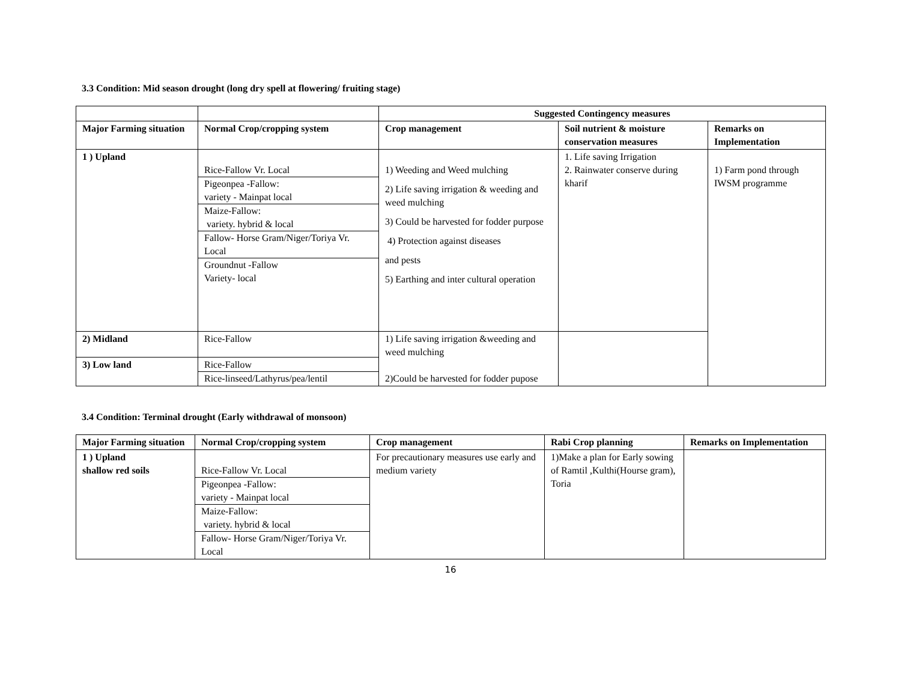3.3 Condition: Mid season drought (long dry spell at flowering/ fruiting stage)
| | | Suggested Contingency measures | | |
| --- | --- | --- | --- | --- |
| Major Farming situation | Normal Crop/cropping system | Crop management | Soil nutrient & moisture conservation measures | Remarks on Implementation |
| 1 ) Upland | Rice-Fallow Vr. Local Pigeonpea -Fallow: variety - Mainpat local Maize-Fallow: variety. hybrid & local Fallow- Horse Gram/Niger/Toriya Vr. Local Groundnut -Fallow Variety- local | 1) Weeding and Weed mulching 2) Life saving irrigation & weeding and weed mulching 3) Could be harvested for fodder purpose 4) Protection against diseases and pests 5) Earthing and inter cultural operation | 1. Life saving Irrigation 2. Rainwater conserve during kharif | 1) Farm pond through IWSM programme |
| 2) Midland | Rice-Fallow | 1) Life saving irrigation &weeding and weed mulching 2)Could be harvested for fodder pupose | | |
| 3) Low land | Rice-Fallow Rice-linseed/Lathyrus/pea/lentil | | | |
3.4 Condition: Terminal drought (Early withdrawal of monsoon)
| Major Farming situation | Normal Crop/cropping system | Crop management | Rabi Crop planning | Remarks on Implementation |
| --- | --- | --- | --- | --- |
| 1 ) Upland shallow red soils | Rice-Fallow Vr. Local Pigeonpea -Fallow: variety - Mainpat local Maize-Fallow: variety. hybrid & local Fallow- Horse Gram/Niger/Toriya Vr. Local | For precautionary measures use early and medium variety | 1)Make a plan for Early sowing of Ramtil ,Kulthi(Hourse gram), Toria | |
16